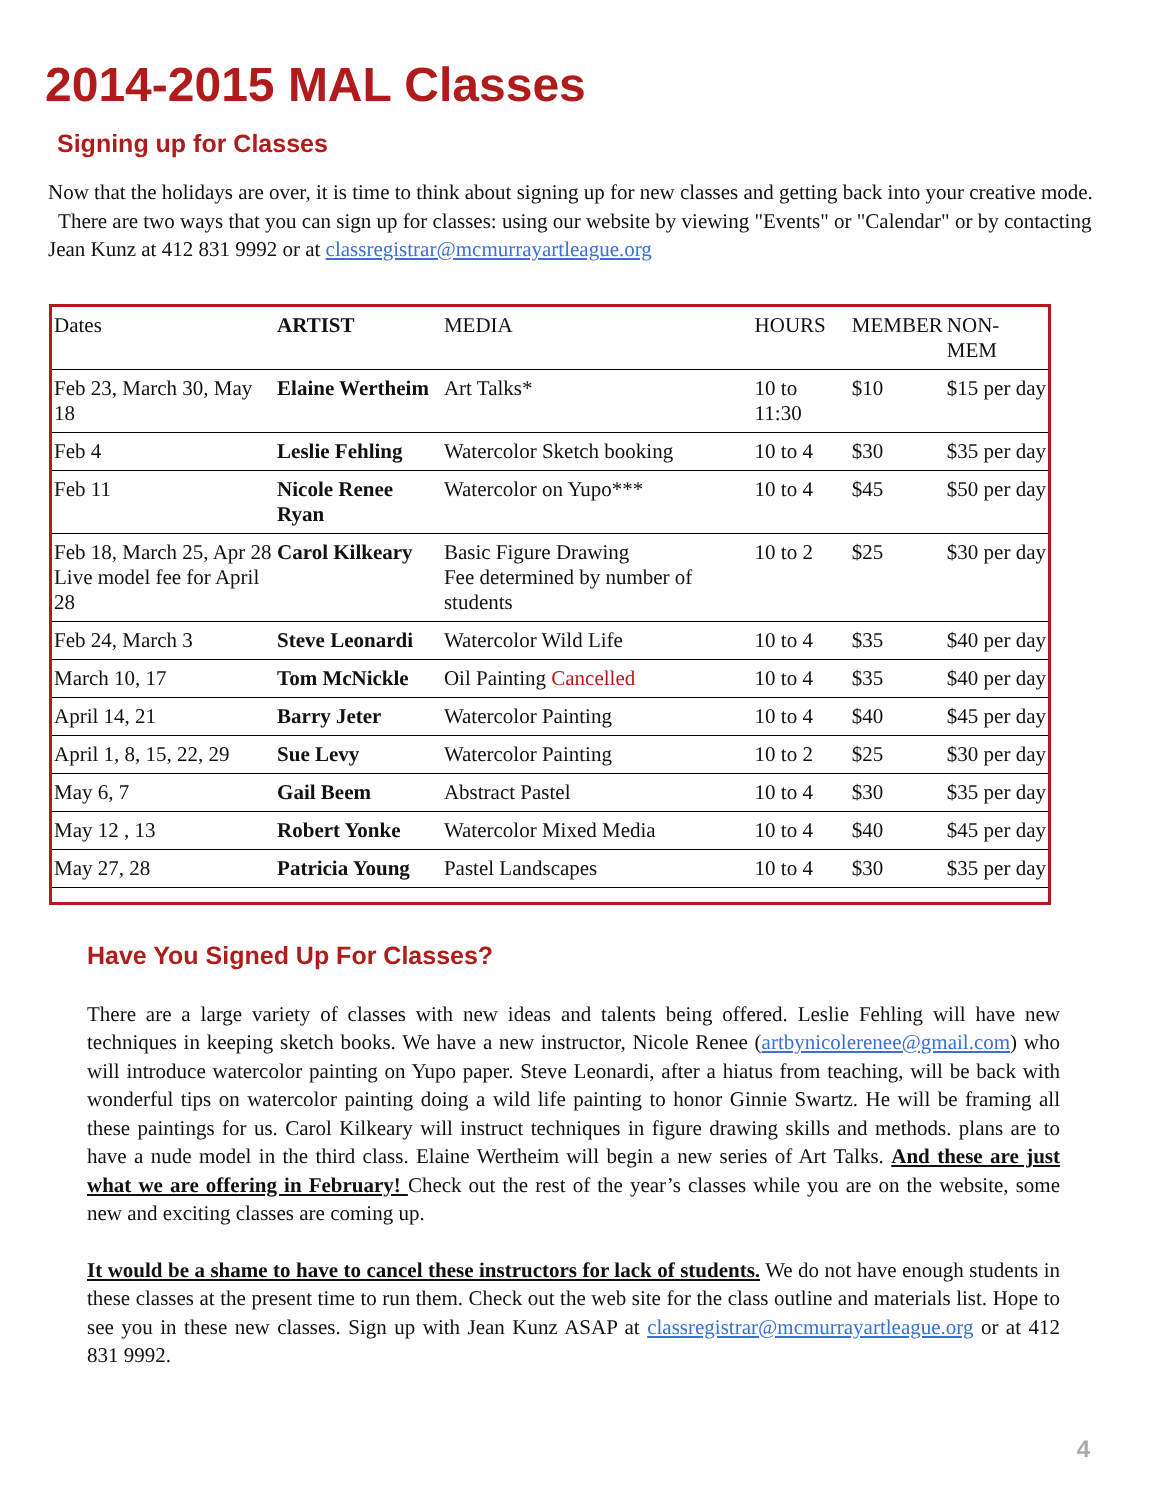2014-2015 MAL Classes
Signing up for Classes
Now that the holidays are over, it is time to think about signing up for new classes and getting back into your creative mode. There are two ways that you can sign up for classes: using our website by viewing "Events" or "Calendar" or by contacting Jean Kunz at 412 831 9992 or at classregistrar@mcmurrayartleague.org
| Dates | ARTIST | MEDIA | HOURS | MEMBER | NON-MEM |
| --- | --- | --- | --- | --- | --- |
| Feb 23, March 30, May 18 | Elaine Wertheim | Art Talks* | 10 to 11:30 | $10 | $15 per day |
| Feb 4 | Leslie Fehling | Watercolor Sketch booking | 10 to 4 | $30 | $35 per day |
| Feb 11 | Nicole Renee Ryan | Watercolor on Yupo*** | 10 to 4 | $45 | $50 per day |
| Feb 18, March 25, Apr 28 Live model fee for April 28 | Carol Kilkeary | Basic Figure Drawing Fee determined by number of students | 10 to 2 | $25 | $30 per day |
| Feb 24, March 3 | Steve Leonardi | Watercolor Wild Life | 10 to 4 | $35 | $40 per day |
| March 10, 17 | Tom McNickle | Oil Painting Cancelled | 10 to 4 | $35 | $40 per day |
| April 14, 21 | Barry Jeter | Watercolor Painting | 10 to 4 | $40 | $45 per day |
| April 1, 8, 15, 22, 29 | Sue Levy | Watercolor Painting | 10 to 2 | $25 | $30 per day |
| May 6, 7 | Gail Beem | Abstract Pastel | 10 to 4 | $30 | $35 per day |
| May 12 , 13 | Robert Yonke | Watercolor Mixed Media | 10 to 4 | $40 | $45 per day |
| May 27, 28 | Patricia Young | Pastel Landscapes | 10 to 4 | $30 | $35 per day |
Have You Signed Up For Classes?
There are a large variety of classes with new ideas and talents being offered. Leslie Fehling will have new techniques in keeping sketch books. We have a new instructor, Nicole Renee (artbynicolerenee@gmail.com) who will introduce watercolor painting on Yupo paper. Steve Leonardi, after a hiatus from teaching, will be back with wonderful tips on watercolor painting doing a wild life painting to honor Ginnie Swartz. He will be framing all these paintings for us. Carol Kilkeary will instruct techniques in figure drawing skills and methods. plans are to have a nude model in the third class. Elaine Wertheim will begin a new series of Art Talks. And these are just what we are offering in February! Check out the rest of the year’s classes while you are on the website, some new and exciting classes are coming up.
It would be a shame to have to cancel these instructors for lack of students. We do not have enough students in these classes at the present time to run them. Check out the web site for the class outline and materials list. Hope to see you in these new classes. Sign up with Jean Kunz ASAP at classregistrar@mcmurrayartleague.org or at 412 831 9992.
4